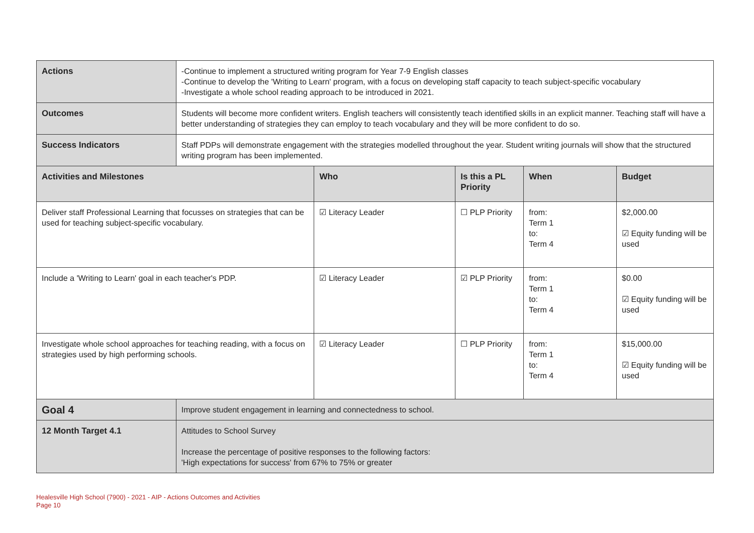| Actions | -Continue to implement a structured writing program for Year 7-9 English classes -Continue to develop the 'Writing to Learn' program, with a focus on developing staff capacity to teach subject-specific vocabulary -Investigate a whole school reading approach to be introduced in 2021. | | | | |
| Outcomes | Students will become more confident writers. English teachers will consistently teach identified skills in an explicit manner. Teaching staff will have a better understanding of strategies they can employ to teach vocabulary and they will be more confident to do so. | | | | |
| Success Indicators | Staff PDPs will demonstrate engagement with the strategies modelled throughout the year. Student writing journals will show that the structured writing program has been implemented. | | | | |
| Activities and Milestones | | Who | Is this a PL Priority | When | Budget |
| Deliver staff Professional Learning that focusses on strategies that can be used for teaching subject-specific vocabulary. | | ☑ Literacy Leader | ☐ PLP Priority | from: Term 1 to: Term 4 | $2,000.00 ☑ Equity funding will be used |
| Include a 'Writing to Learn' goal in each teacher's PDP. | | ☑ Literacy Leader | ☑ PLP Priority | from: Term 1 to: Term 4 | $0.00 ☑ Equity funding will be used |
| Investigate whole school approaches for teaching reading, with a focus on strategies used by high performing schools. | | ☑ Literacy Leader | ☐ PLP Priority | from: Term 1 to: Term 4 | $15,000.00 ☑ Equity funding will be used |
| Goal 4 | Improve student engagement in learning and connectedness to school. | | | | |
| 12 Month Target 4.1 | Attitudes to School Survey Increase the percentage of positive responses to the following factors: 'High expectations for success' from 67% to 75% or greater | | | | |
Healesville High School (7900) - 2021 - AIP - Actions Outcomes and Activities
Page 10